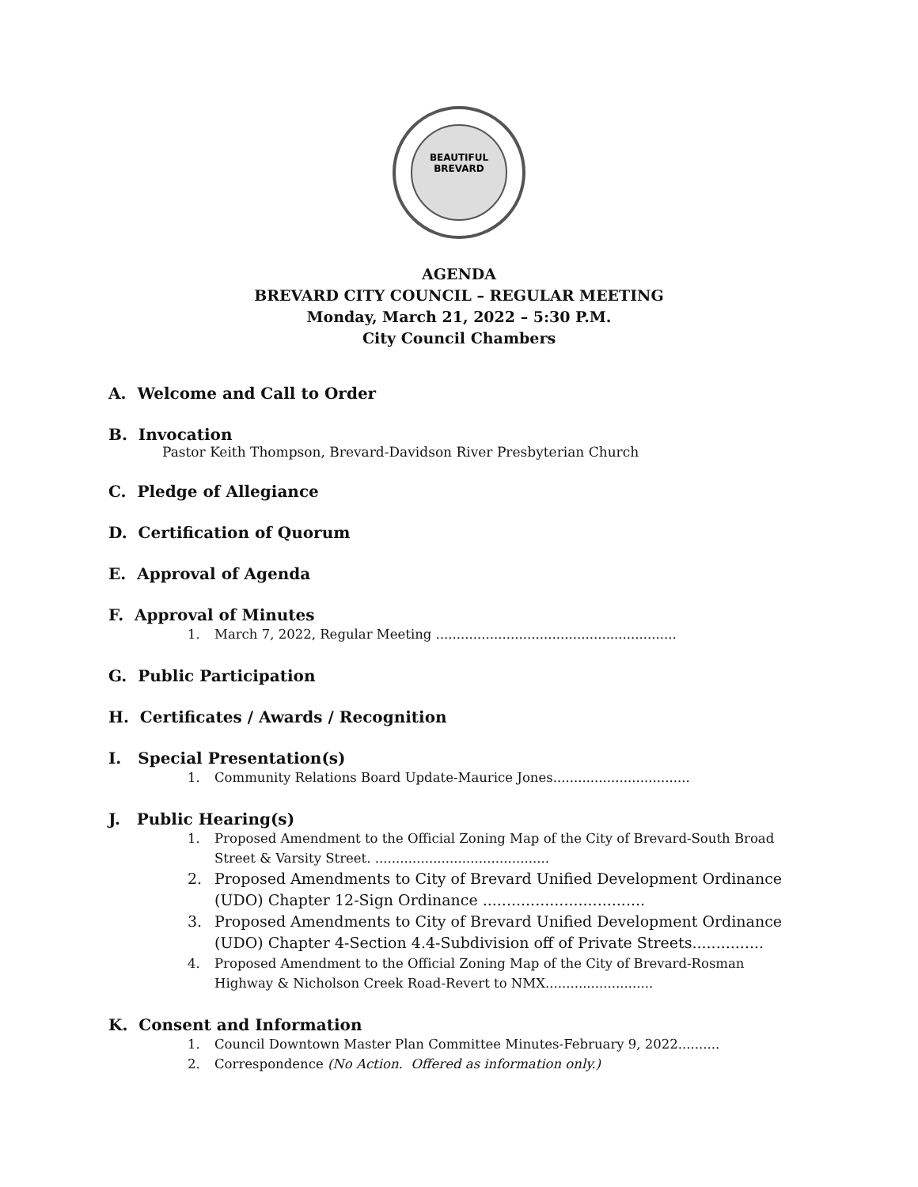BEAUTIFUL
BREVARD
AGENDA
BREVARD CITY COUNCIL – REGULAR MEETING
Monday, March 21, 2022 – 5:30 P.M.
City Council Chambers
A. Welcome and Call to Order
B. Invocation
Pastor Keith Thompson, Brevard-Davidson River Presbyterian Church
C. Pledge of Allegiance
D. Certification of Quorum
E. Approval of Agenda
F. Approval of Minutes
1. March 7, 2022, Regular Meeting ..........................................................
G. Public Participation
H. Certificates / Awards / Recognition
I. Special Presentation(s)
1. Community Relations Board Update-Maurice Jones.................................
J. Public Hearing(s)
1. Proposed Amendment to the Official Zoning Map of the City of Brevard-South Broad Street & Varsity Street. ..........................................
2. Proposed Amendments to City of Brevard Unified Development Ordinance (UDO) Chapter 12-Sign Ordinance ..................................
3. Proposed Amendments to City of Brevard Unified Development Ordinance (UDO) Chapter 4-Section 4.4-Subdivision off of Private Streets...............
4. Proposed Amendment to the Official Zoning Map of the City of Brevard-Rosman Highway & Nicholson Creek Road-Revert to NMX..........................
K. Consent and Information
1. Council Downtown Master Plan Committee Minutes-February 9, 2022..........
2. Correspondence (No Action. Offered as information only.)